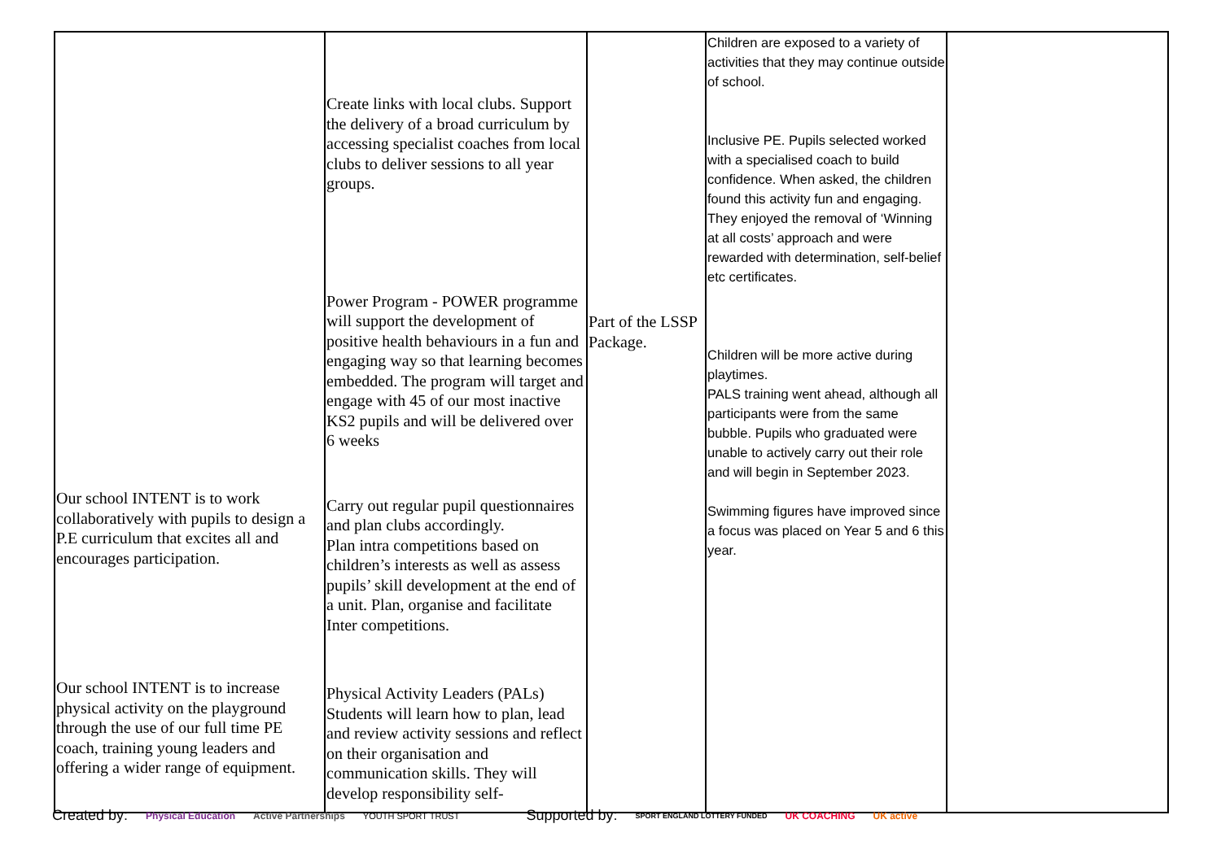| Our school INTENT is to work collaboratively with pupils to design a P.E curriculum that excites all and encourages participation. Our school INTENT is to increase physical activity on the playground through the use of our full time PE coach, training young leaders and offering a wider range of equipment. | Create links with local clubs. Support the delivery of a broad curriculum by accessing specialist coaches from local clubs to deliver sessions to all year groups. Power Program - POWER programme will support the development of positive health behaviours in a fun and engaging way so that learning becomes embedded. The program will target and engage with 45 of our most inactive KS2 pupils and will be delivered over 6 weeks Carry out regular pupil questionnaires and plan clubs accordingly. Plan intra competitions based on children’s interests as well as assess pupils’ skill development at the end of a unit. Plan, organise and facilitate Inter competitions. Physical Activity Leaders (PALs) Students will learn how to plan, lead and review activity sessions and reflect on their organisation and communication skills. They will develop responsibility self- | Part of the LSSP Package. | Children are exposed to a variety of activities that they may continue outside of school. Inclusive PE. Pupils selected worked with a specialised coach to build confidence. When asked, the children found this activity fun and engaging. They enjoyed the removal of ‘Winning at all costs’ approach and were rewarded with determination, self-belief etc certificates. Children will be more active during playtimes. PALS training went ahead, although all participants were from the same bubble. Pupils who graduated were unable to actively carry out their role and will begin in September 2023. Swimming figures have improved since a focus was placed on Year 5 and 6 this year. | |
Created by: Physical Education Active Partnerships YOUTH SPORT TRUST Supported by: SPORT ENGLAND LOTTERY FUNDED UK COACHING UK active